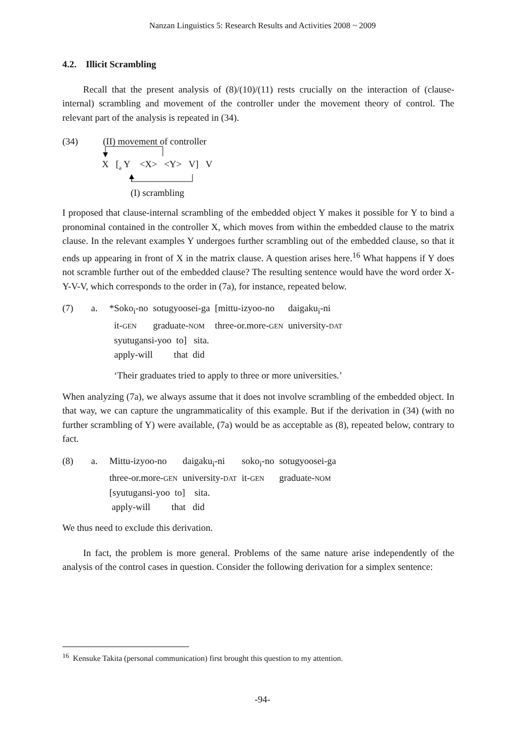Nanzan Linguistics 5: Research Results and Activities 2008 ~ 2009
4.2. Illicit Scrambling
Recall that the present analysis of (8)/(10)/(11) rests crucially on the interaction of (clause-internal) scrambling and movement of the controller under the movement theory of control. The relevant part of the analysis is repeated in (34).
(34) (II) movement of controller
X [<sub>a</sub> Y <X> <Y> V] V
(I) scrambling
I proposed that clause-internal scrambling of the embedded object Y makes it possible for Y to bind a pronominal contained in the controller X, which moves from within the embedded clause to the matrix clause. In the relevant examples Y undergoes further scrambling out of the embedded clause, so that it ends up appearing in front of X in the matrix clause. A question arises here.<sup>16</sup> What happens if Y does not scramble further out of the embedded clause? The resulting sentence would have the word order X-Y-V-V, which corresponds to the order in (7a), for instance, repeated below.
(7)
a.
| *Soko<sub>i</sub>-no | sotugyoosei-ga | [mittu-izyoo-no | daigaku<sub>i</sub>-ni |
| it- GEN | graduate- NOM | three-or.more- GEN | university- DAT |
| syutugansi-yoo to] sita. | | | |
| apply-will that did | | | |
| ‘Their graduates tried to apply to three or more universities.’ | | | |
When analyzing (7a), we always assume that it does not involve scrambling of the embedded object. In that way, we can capture the ungrammaticality of this example. But if the derivation in (34) (with no further scrambling of Y) were available, (7a) would be as acceptable as (8), repeated below, contrary to fact.
(8)
a.
| Mittu-izyoo-no | daigaku<sub>i</sub>-ni | soko<sub>i</sub>-no | sotugyoosei-ga |
| three-or.more- GEN | university- DAT | it- GEN | graduate- NOM |
| [syutugansi-yoo to] sita. | | | |
| apply-will that did | | | |
We thus need to exclude this derivation.
In fact, the problem is more general. Problems of the same nature arise independently of the analysis of the control cases in question. Consider the following derivation for a simplex sentence:
<sup>16</sup> Kensuke Takita (personal communication) first brought this question to my attention.
-94-